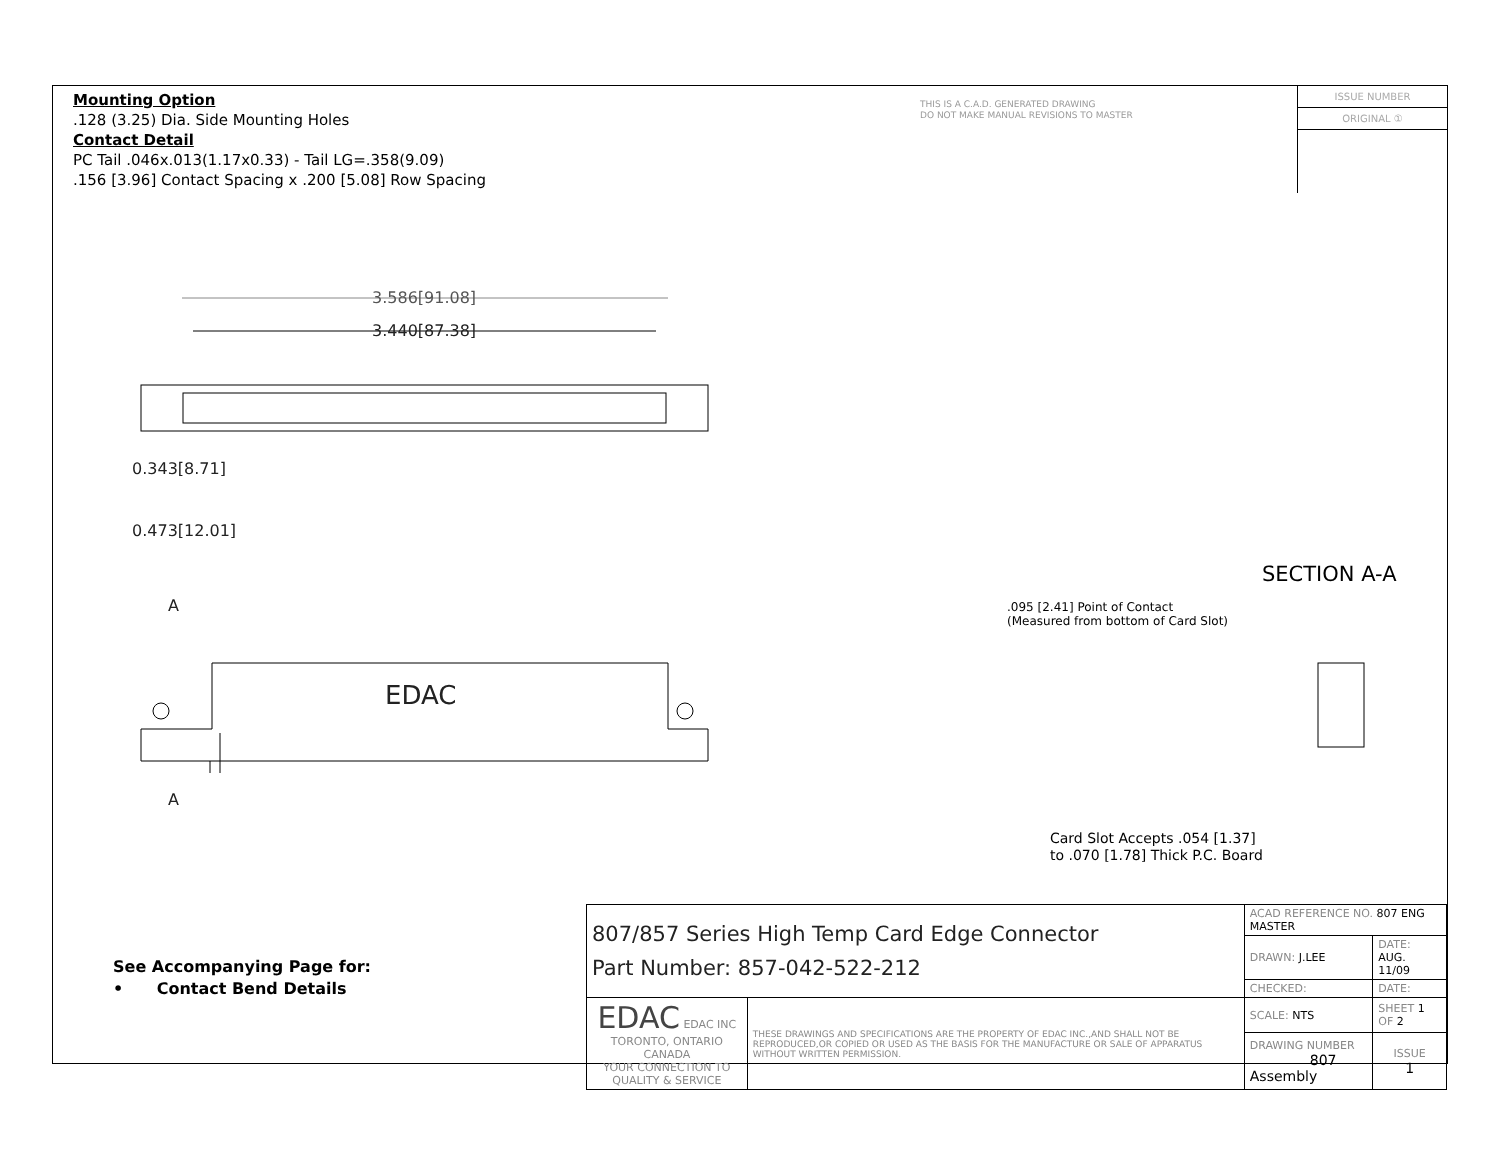Mounting Option
.128 (3.25) Dia. Side Mounting Holes
Contact Detail
PC Tail .046x.013(1.17x0.33) - Tail LG=.358(9.09)
.156 [3.96] Contact Spacing x .200 [5.08] Row Spacing
THIS IS A C.A.D. GENERATED DRAWING
DO NOT MAKE MANUAL REVISIONS TO MASTER
ISSUE NUMBER
ORIGINAL ①
3.586[91.08]
3.440[87.38]
0.343[8.71]
0.473[12.01]
EDAC
A
A
SECTION A-A
.095 [2.41] Point of Contact
(Measured from bottom of Card Slot)
Card Slot Accepts .054 [1.37]
to .070 [1.78] Thick P.C. Board
See Accompanying Page for:
• Contact Bend Details
| 807/857 Series High Temp Card Edge Connector Part Number: 857-042-522-212 | | ACAD REFERENCE NO. 807 ENG MASTER | | |
| | | DRAWN: J.LEE | DATE: AUG. 11/09 | |
| | | CHECKED: | DATE: | |
| EDAC EDAC INC TORONTO, ONTARIO CANADA YOUR CONNECTION TO QUALITY & SERVICE | THESE DRAWINGS AND SPECIFICATIONS ARE THE PROPERTY OF EDAC INC.,AND SHALL NOT BE REPRODUCED,OR COPIED OR USED AS THE BASIS FOR THE MANUFACTURE OR SALE OF APPARATUS WITHOUT WRITTEN PERMISSION. | SCALE: NTS | SHEET 1 OF 2 | |
| | | DRAWING NUMBER 807 Assembly | | ISSUE 1 |